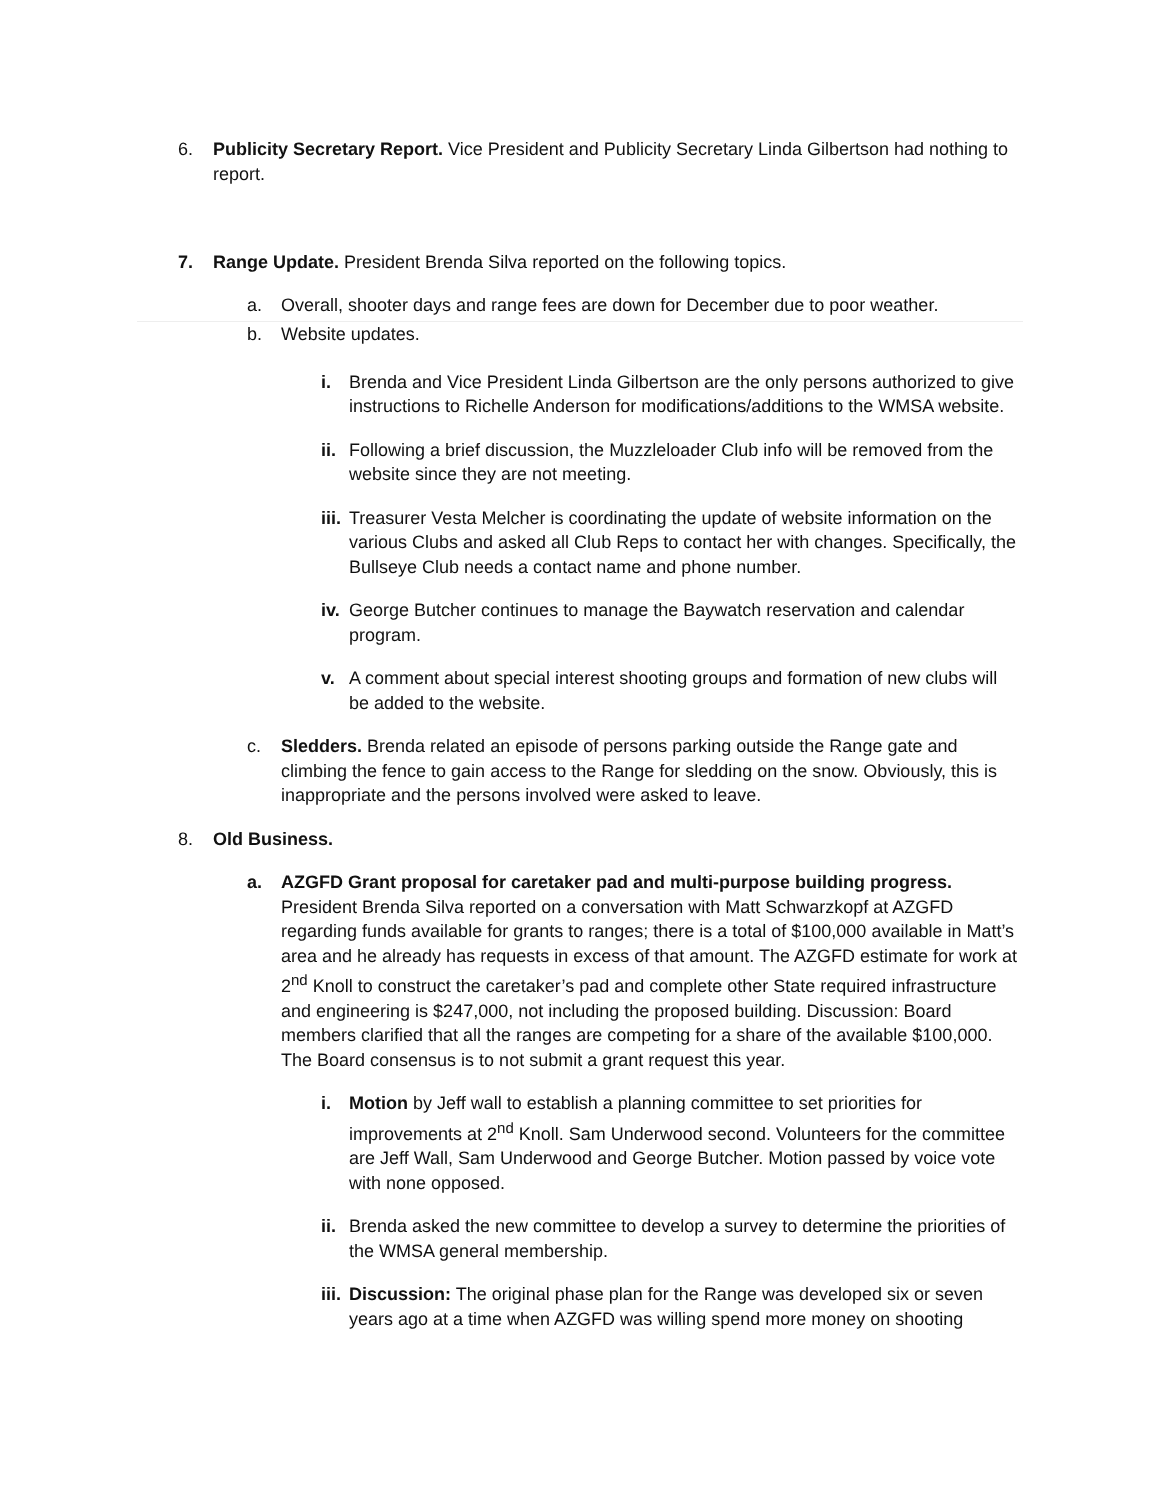6. Publicity Secretary Report. Vice President and Publicity Secretary Linda Gilbertson had nothing to report.
7. Range Update. President Brenda Silva reported on the following topics.
a. Overall, shooter days and range fees are down for December due to poor weather.
b. Website updates.
i. Brenda and Vice President Linda Gilbertson are the only persons authorized to give instructions to Richelle Anderson for modifications/additions to the WMSA website.
ii.
Following a brief discussion, the Muzzleloader Club info will be removed from the website since they are not meeting.
iii.
Treasurer Vesta Melcher is coordinating the update of website information on the various Clubs and asked all Club Reps to contact her with changes. Specifically, the Bullseye Club needs a contact name and phone number.
iv.
George Butcher continues to manage the Baywatch reservation and calendar program.
v. A comment about special interest shooting groups and formation of new clubs will be added to the website.
c. Sledders. Brenda related an episode of persons parking outside the Range gate and climbing the fence to gain access to the Range for sledding on the snow. Obviously, this is inappropriate and the persons involved were asked to leave.
8. Old Business.
a. AZGFD Grant proposal for caretaker pad and multi-purpose building progress. President Brenda Silva reported on a conversation with Matt Schwarzkopf at AZGFD regarding funds available for grants to ranges; there is a total of $100,000 available in Matt’s area and he already has requests in excess of that amount. The AZGFD estimate for work at 2<sup>nd</sup> Knoll to construct the caretaker’s pad and complete other State required infrastructure and engineering is $247,000, not including the proposed building. Discussion: Board members clarified that all the ranges are competing for a share of the available $100,000. The Board consensus is to not submit a grant request this year.
i. Motion by Jeff wall to establish a planning committee to set priorities for improvements at 2<sup>nd</sup> Knoll. Sam Underwood second. Volunteers for the committee are Jeff Wall, Sam Underwood and George Butcher. Motion passed by voice vote with none opposed.
ii.
Brenda asked the new committee to develop a survey to determine the priorities of the WMSA general membership.
iii.
Discussion: The original phase plan for the Range was developed six or seven years ago at a time when AZGFD was willing spend more money on shooting